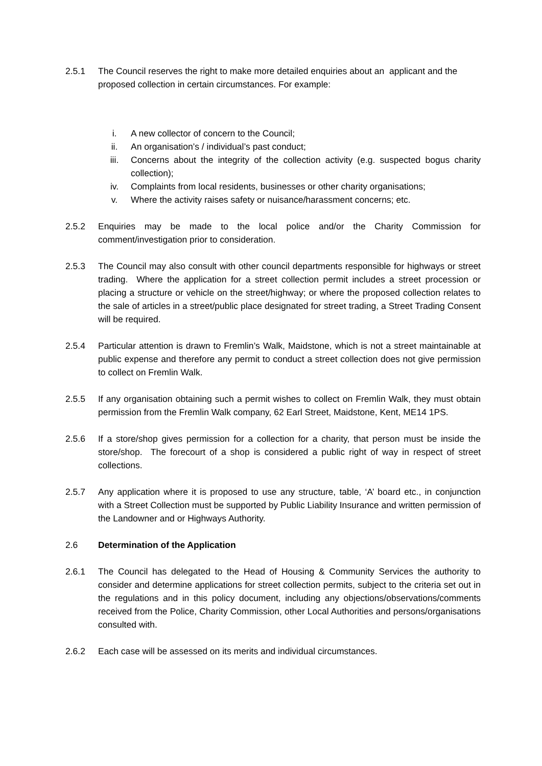2.5.1 The Council reserves the right to make more detailed enquiries about an applicant and the proposed collection in certain circumstances. For example:
i. A new collector of concern to the Council;
ii. An organisation’s / individual’s past conduct;
iii. Concerns about the integrity of the collection activity (e.g. suspected bogus charity collection);
iv. Complaints from local residents, businesses or other charity organisations;
v. Where the activity raises safety or nuisance/harassment concerns; etc.
2.5.2 Enquiries may be made to the local police and/or the Charity Commission for comment/investigation prior to consideration.
2.5.3 The Council may also consult with other council departments responsible for highways or street trading. Where the application for a street collection permit includes a street procession or placing a structure or vehicle on the street/highway; or where the proposed collection relates to the sale of articles in a street/public place designated for street trading, a Street Trading Consent will be required.
2.5.4 Particular attention is drawn to Fremlin’s Walk, Maidstone, which is not a street maintainable at public expense and therefore any permit to conduct a street collection does not give permission to collect on Fremlin Walk.
2.5.5 If any organisation obtaining such a permit wishes to collect on Fremlin Walk, they must obtain permission from the Fremlin Walk company, 62 Earl Street, Maidstone, Kent, ME14 1PS.
2.5.6 If a store/shop gives permission for a collection for a charity, that person must be inside the store/shop. The forecourt of a shop is considered a public right of way in respect of street collections.
2.5.7 Any application where it is proposed to use any structure, table, ‘A’ board etc., in conjunction with a Street Collection must be supported by Public Liability Insurance and written permission of the Landowner and or Highways Authority.
2.6 Determination of the Application
2.6.1 The Council has delegated to the Head of Housing & Community Services the authority to consider and determine applications for street collection permits, subject to the criteria set out in the regulations and in this policy document, including any objections/observations/comments received from the Police, Charity Commission, other Local Authorities and persons/organisations consulted with.
2.6.2 Each case will be assessed on its merits and individual circumstances.